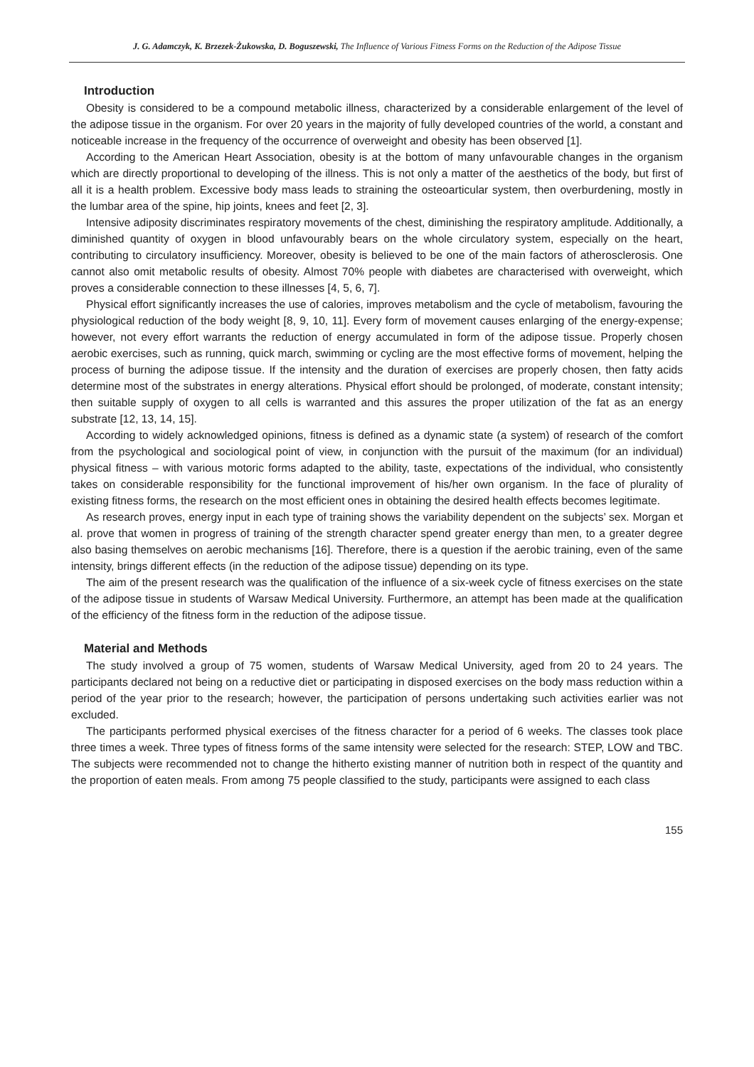J. G. Adamczyk, K. Brzezek-Żukowska, D. Boguszewski, The Influence of Various Fitness Forms on the Reduction of the Adipose Tissue
Introduction
Obesity is considered to be a compound metabolic illness, characterized by a considerable enlargement of the level of the adipose tissue in the organism. For over 20 years in the majority of fully developed countries of the world, a constant and noticeable increase in the frequency of the occurrence of overweight and obesity has been observed [1].
According to the American Heart Association, obesity is at the bottom of many unfavourable changes in the organism which are directly proportional to developing of the illness. This is not only a matter of the aesthetics of the body, but first of all it is a health problem. Excessive body mass leads to straining the osteoarticular system, then overburdening, mostly in the lumbar area of the spine, hip joints, knees and feet [2, 3].
Intensive adiposity discriminates respiratory movements of the chest, diminishing the respiratory amplitude. Additionally, a diminished quantity of oxygen in blood unfavourably bears on the whole circulatory system, especially on the heart, contributing to circulatory insufficiency. Moreover, obesity is believed to be one of the main factors of atherosclerosis. One cannot also omit metabolic results of obesity. Almost 70% people with diabetes are characterised with overweight, which proves a considerable connection to these illnesses [4, 5, 6, 7].
Physical effort significantly increases the use of calories, improves metabolism and the cycle of metabolism, favouring the physiological reduction of the body weight [8, 9, 10, 11]. Every form of movement causes enlarging of the energy-expense; however, not every effort warrants the reduction of energy accumulated in form of the adipose tissue. Properly chosen aerobic exercises, such as running, quick march, swimming or cycling are the most effective forms of movement, helping the process of burning the adipose tissue. If the intensity and the duration of exercises are properly chosen, then fatty acids determine most of the substrates in energy alterations. Physical effort should be prolonged, of moderate, constant intensity; then suitable supply of oxygen to all cells is warranted and this assures the proper utilization of the fat as an energy substrate [12, 13, 14, 15].
According to widely acknowledged opinions, fitness is defined as a dynamic state (a system) of research of the comfort from the psychological and sociological point of view, in conjunction with the pursuit of the maximum (for an individual) physical fitness – with various motoric forms adapted to the ability, taste, expectations of the individual, who consistently takes on considerable responsibility for the functional improvement of his/her own organism. In the face of plurality of existing fitness forms, the research on the most efficient ones in obtaining the desired health effects becomes legitimate.
As research proves, energy input in each type of training shows the variability dependent on the subjects’ sex. Morgan et al. prove that women in progress of training of the strength character spend greater energy than men, to a greater degree also basing themselves on aerobic mechanisms [16]. Therefore, there is a question if the aerobic training, even of the same intensity, brings different effects (in the reduction of the adipose tissue) depending on its type.
The aim of the present research was the qualification of the influence of a six-week cycle of fitness exercises on the state of the adipose tissue in students of Warsaw Medical University. Furthermore, an attempt has been made at the qualification of the efficiency of the fitness form in the reduction of the adipose tissue.
Material and Methods
The study involved a group of 75 women, students of Warsaw Medical University, aged from 20 to 24 years. The participants declared not being on a reductive diet or participating in disposed exercises on the body mass reduction within a period of the year prior to the research; however, the participation of persons undertaking such activities earlier was not excluded.
The participants performed physical exercises of the fitness character for a period of 6 weeks. The classes took place three times a week. Three types of fitness forms of the same intensity were selected for the research: STEP, LOW and TBC. The subjects were recommended not to change the hitherto existing manner of nutrition both in respect of the quantity and the proportion of eaten meals. From among 75 people classified to the study, participants were assigned to each class
155